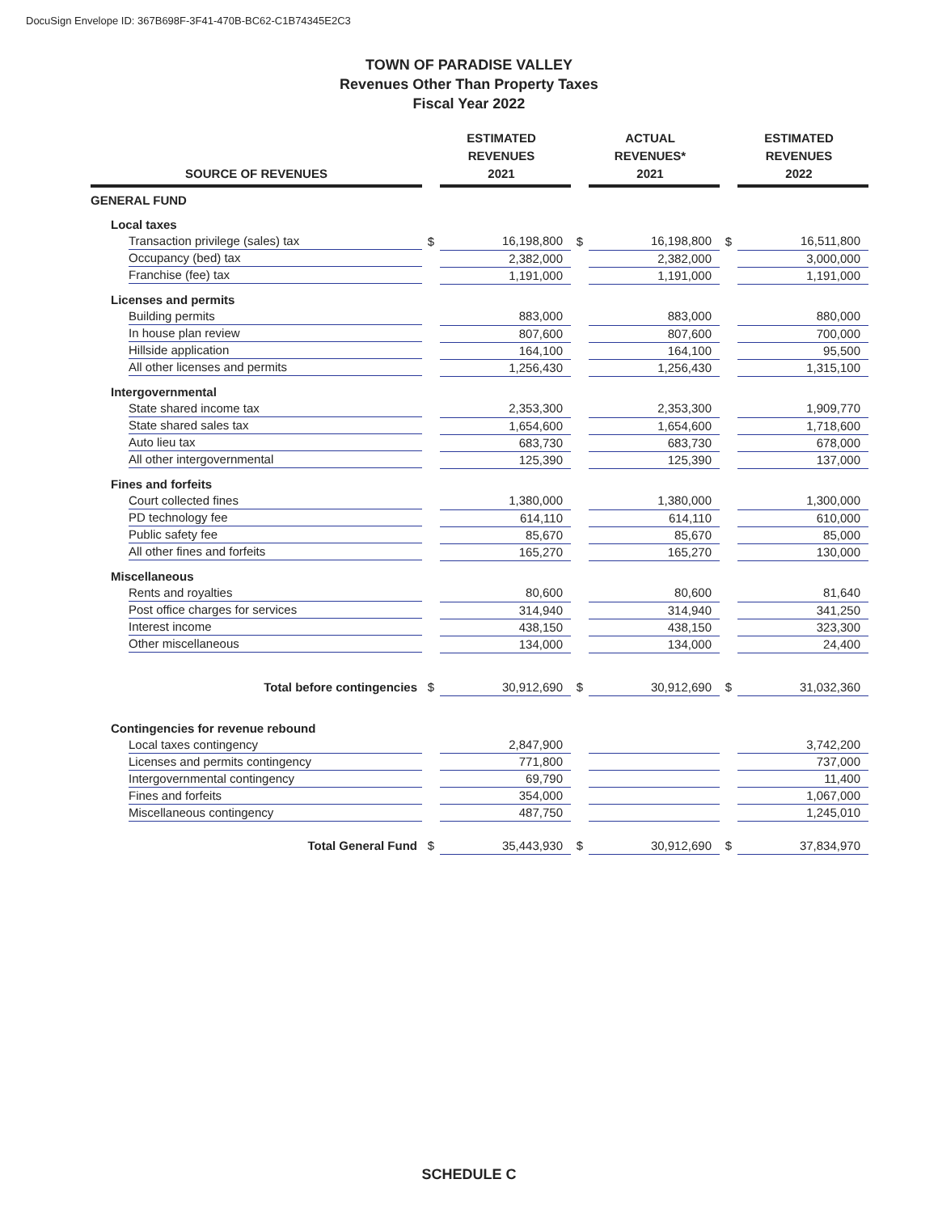DocuSign Envelope ID: 367B698F-3F41-470B-BC62-C1B74345E2C3
TOWN OF PARADISE VALLEY
Revenues Other Than Property Taxes
Fiscal Year 2022
| SOURCE OF REVENUES | | ESTIMATED REVENUES 2021 | | ACTUAL REVENUES* 2021 | | ESTIMATED REVENUES 2022 |
| GENERAL FUND | | | | | | |
| Local taxes | | | | | | |
| Transaction privilege (sales) tax | $ | 16,198,800 | $ | 16,198,800 | $ | 16,511,800 |
| Occupancy (bed) tax | | 2,382,000 | | 2,382,000 | | 3,000,000 |
| Franchise (fee) tax | | 1,191,000 | | 1,191,000 | | 1,191,000 |
| Licenses and permits | | | | | | |
| Building permits | | 883,000 | | 883,000 | | 880,000 |
| In house plan review | | 807,600 | | 807,600 | | 700,000 |
| Hillside application | | 164,100 | | 164,100 | | 95,500 |
| All other licenses and permits | | 1,256,430 | | 1,256,430 | | 1,315,100 |
| Intergovernmental | | | | | | |
| State shared income tax | | 2,353,300 | | 2,353,300 | | 1,909,770 |
| State shared sales tax | | 1,654,600 | | 1,654,600 | | 1,718,600 |
| Auto lieu tax | | 683,730 | | 683,730 | | 678,000 |
| All other intergovernmental | | 125,390 | | 125,390 | | 137,000 |
| Fines and forfeits | | | | | | |
| Court collected fines | | 1,380,000 | | 1,380,000 | | 1,300,000 |
| PD technology fee | | 614,110 | | 614,110 | | 610,000 |
| Public safety fee | | 85,670 | | 85,670 | | 85,000 |
| All other fines and forfeits | | 165,270 | | 165,270 | | 130,000 |
| Miscellaneous | | | | | | |
| Rents and royalties | | 80,600 | | 80,600 | | 81,640 |
| Post office charges for services | | 314,940 | | 314,940 | | 341,250 |
| Interest income | | 438,150 | | 438,150 | | 323,300 |
| Other miscellaneous | | 134,000 | | 134,000 | | 24,400 |
| Total before contingencies | $ | 30,912,690 | $ | 30,912,690 | $ | 31,032,360 |
| Contingencies for revenue rebound | | | | | | |
| Local taxes contingency | | 2,847,900 | | | | 3,742,200 |
| Licenses and permits contingency | | 771,800 | | | | 737,000 |
| Intergovernmental contingency | | 69,790 | | | | 11,400 |
| Fines and forfeits | | 354,000 | | | | 1,067,000 |
| Miscellaneous contingency | | 487,750 | | | | 1,245,010 |
| Total General Fund | $ | 35,443,930 | $ | 30,912,690 | $ | 37,834,970 |
SCHEDULE C